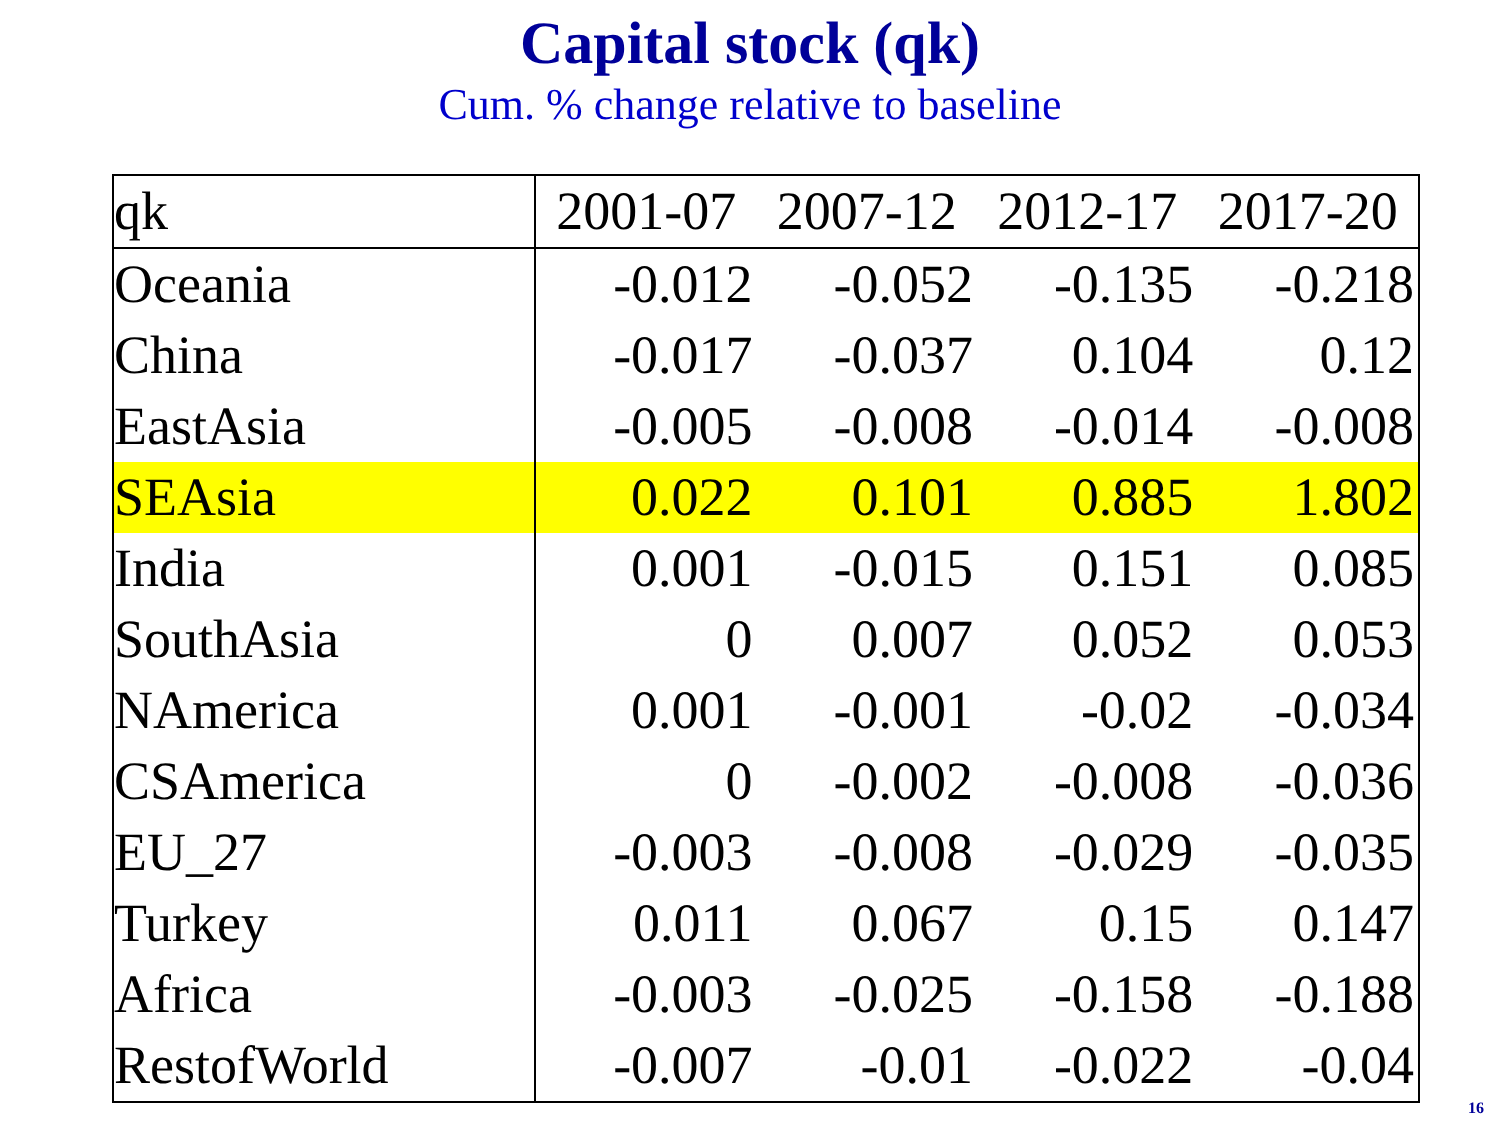Capital stock (qk)
Cum. % change relative to baseline
| qk | 2001-07 | 2007-12 | 2012-17 | 2017-20 |
| --- | --- | --- | --- | --- |
| Oceania | -0.012 | -0.052 | -0.135 | -0.218 |
| China | -0.017 | -0.037 | 0.104 | 0.12 |
| EastAsia | -0.005 | -0.008 | -0.014 | -0.008 |
| SEAsia | 0.022 | 0.101 | 0.885 | 1.802 |
| India | 0.001 | -0.015 | 0.151 | 0.085 |
| SouthAsia | 0 | 0.007 | 0.052 | 0.053 |
| NAmerica | 0.001 | -0.001 | -0.02 | -0.034 |
| CSAmerica | 0 | -0.002 | -0.008 | -0.036 |
| EU_27 | -0.003 | -0.008 | -0.029 | -0.035 |
| Turkey | 0.011 | 0.067 | 0.15 | 0.147 |
| Africa | -0.003 | -0.025 | -0.158 | -0.188 |
| RestofWorld | -0.007 | -0.01 | -0.022 | -0.04 |
16